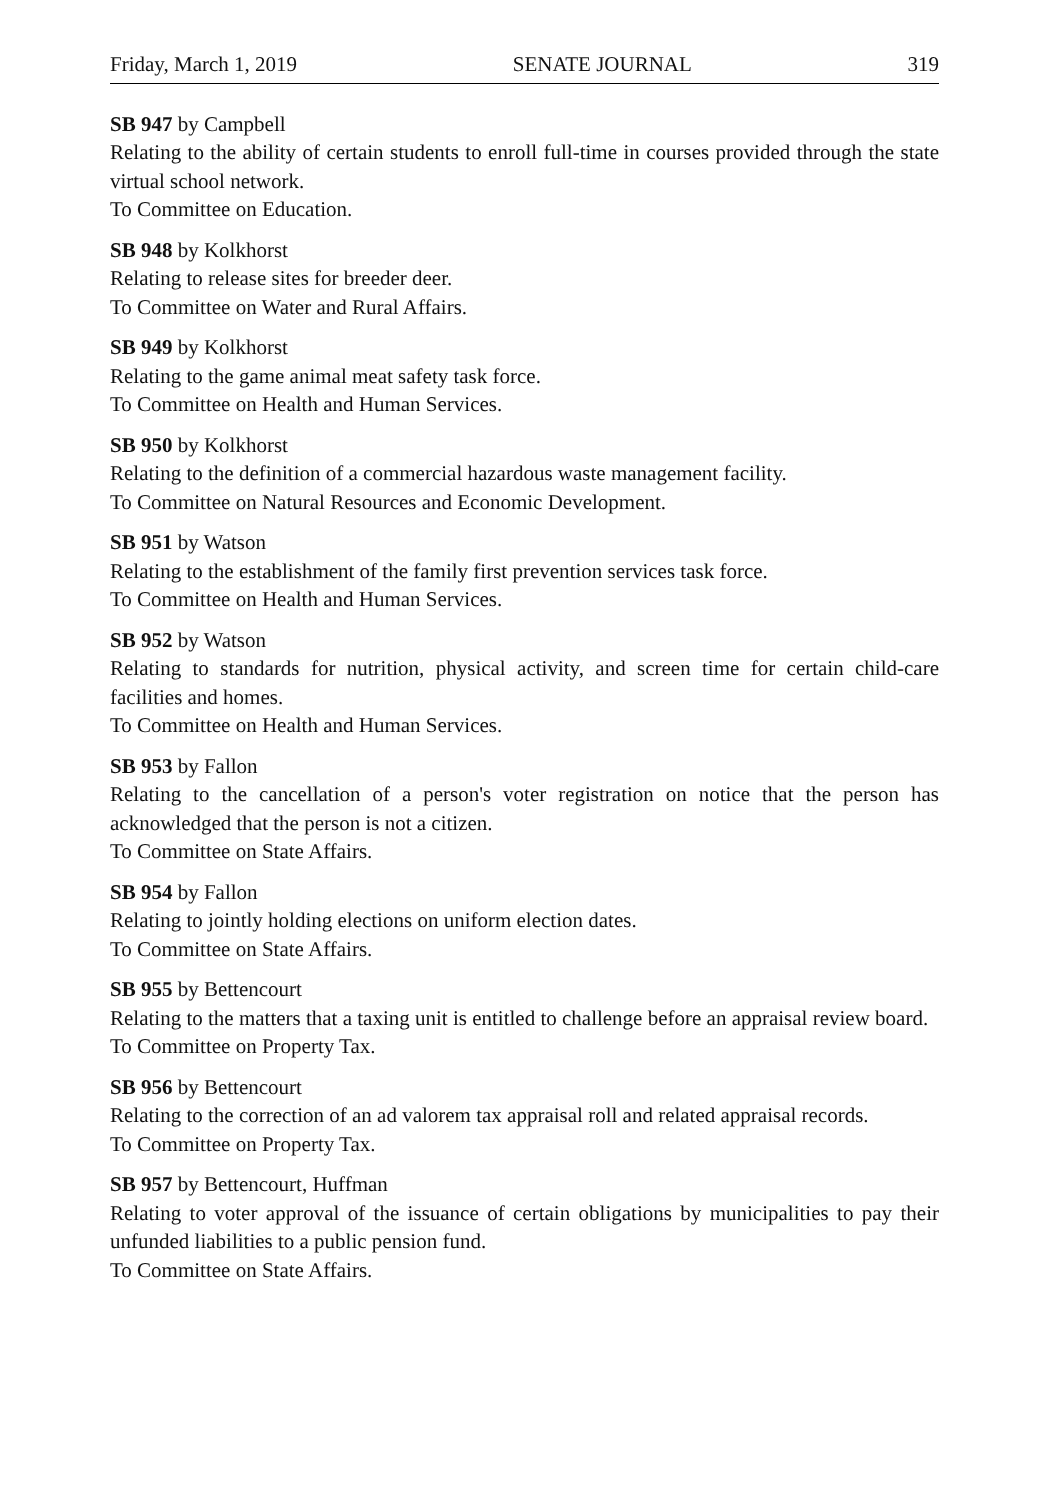Friday, March 1, 2019 SENATE JOURNAL 319
SB 947 by Campbell
Relating to the ability of certain students to enroll full-time in courses provided through the state virtual school network.
To Committee on Education.
SB 948 by Kolkhorst
Relating to release sites for breeder deer.
To Committee on Water and Rural Affairs.
SB 949 by Kolkhorst
Relating to the game animal meat safety task force.
To Committee on Health and Human Services.
SB 950 by Kolkhorst
Relating to the definition of a commercial hazardous waste management facility.
To Committee on Natural Resources and Economic Development.
SB 951 by Watson
Relating to the establishment of the family first prevention services task force.
To Committee on Health and Human Services.
SB 952 by Watson
Relating to standards for nutrition, physical activity, and screen time for certain child-care facilities and homes.
To Committee on Health and Human Services.
SB 953 by Fallon
Relating to the cancellation of a person's voter registration on notice that the person has acknowledged that the person is not a citizen.
To Committee on State Affairs.
SB 954 by Fallon
Relating to jointly holding elections on uniform election dates.
To Committee on State Affairs.
SB 955 by Bettencourt
Relating to the matters that a taxing unit is entitled to challenge before an appraisal review board.
To Committee on Property Tax.
SB 956 by Bettencourt
Relating to the correction of an ad valorem tax appraisal roll and related appraisal records.
To Committee on Property Tax.
SB 957 by Bettencourt, Huffman
Relating to voter approval of the issuance of certain obligations by municipalities to pay their unfunded liabilities to a public pension fund.
To Committee on State Affairs.